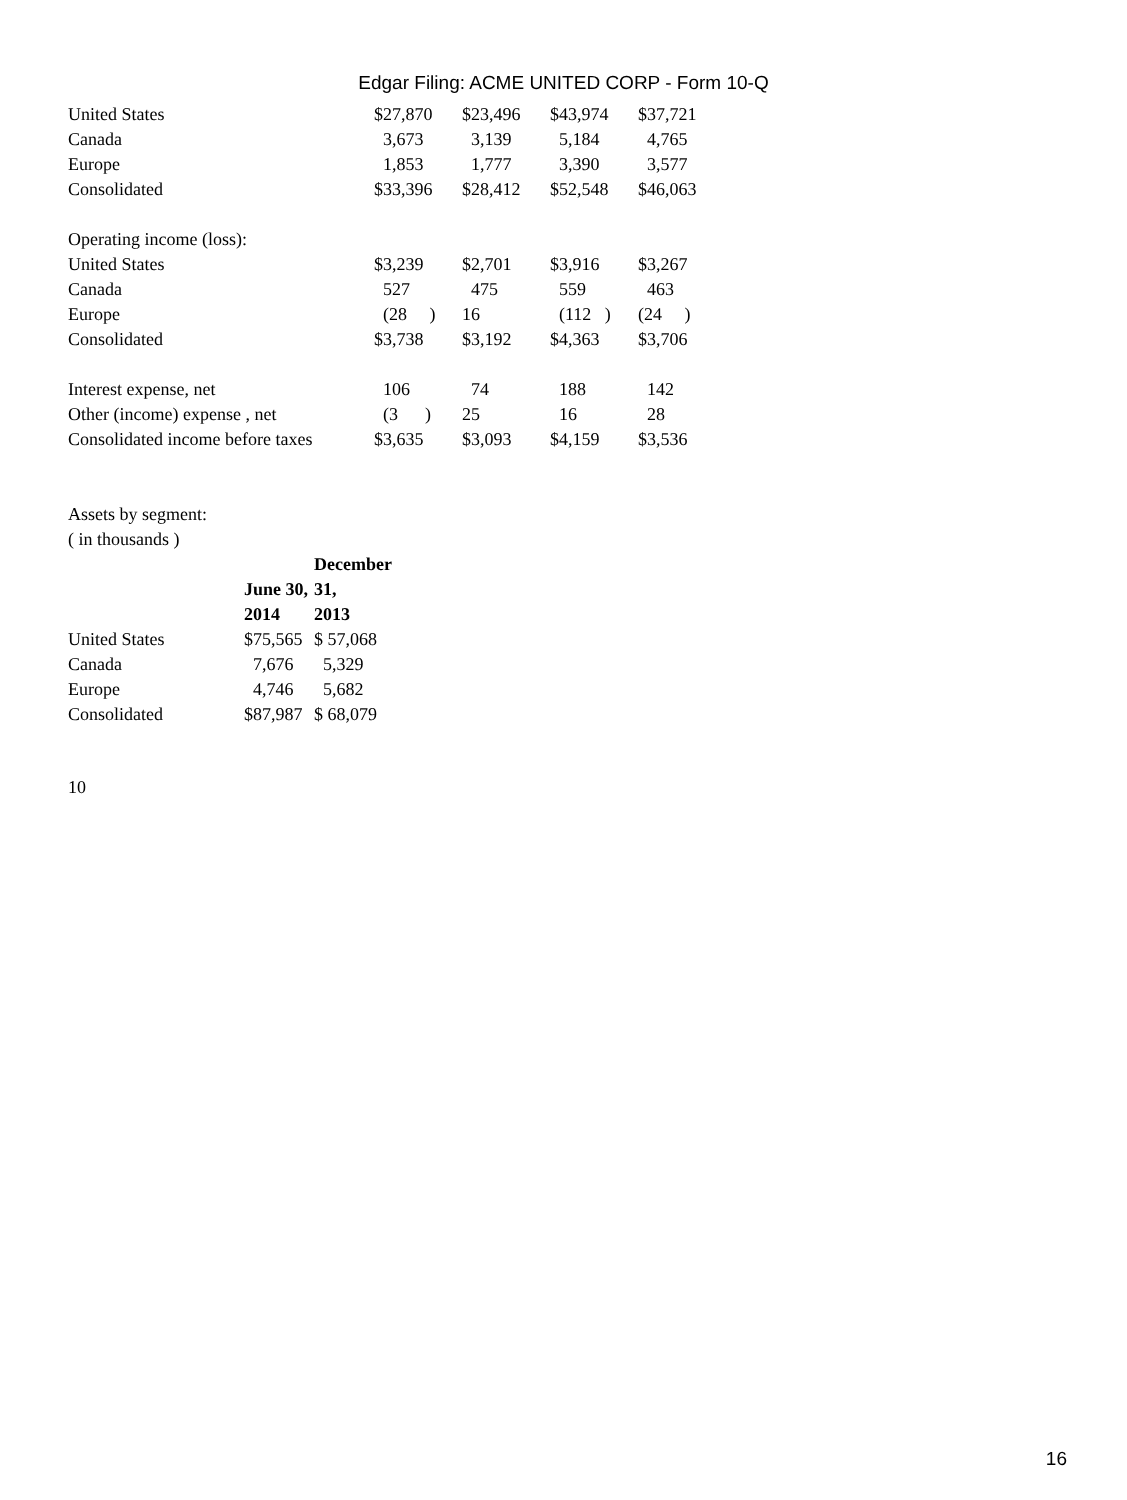Edgar Filing: ACME UNITED CORP - Form 10-Q
| United States | $27,870 | $23,496 | $43,974 | $37,721 |
| Canada | 3,673 | 3,139 | 5,184 | 4,765 |
| Europe | 1,853 | 1,777 | 3,390 | 3,577 |
| Consolidated | $33,396 | $28,412 | $52,548 | $46,063 |
| Operating income (loss): | | | | |
| United States | $3,239 | $2,701 | $3,916 | $3,267 |
| Canada | 527 | 475 | 559 | 463 |
| Europe | (28 ) | 16 | (112 ) | (24 ) |
| Consolidated | $3,738 | $3,192 | $4,363 | $3,706 |
| Interest expense, net | 106 | 74 | 188 | 142 |
| Other (income) expense , net | (3 ) | 25 | 16 | 28 |
| Consolidated income before taxes | $3,635 | $3,093 | $4,159 | $3,536 |
Assets by segment:
( in thousands )
| | June 30, 2014 | December 31, 2013 |
| --- | --- | --- |
| United States | $75,565 | $ 57,068 |
| Canada | 7,676 | 5,329 |
| Europe | 4,746 | 5,682 |
| Consolidated | $87,987 | $ 68,079 |
10
16